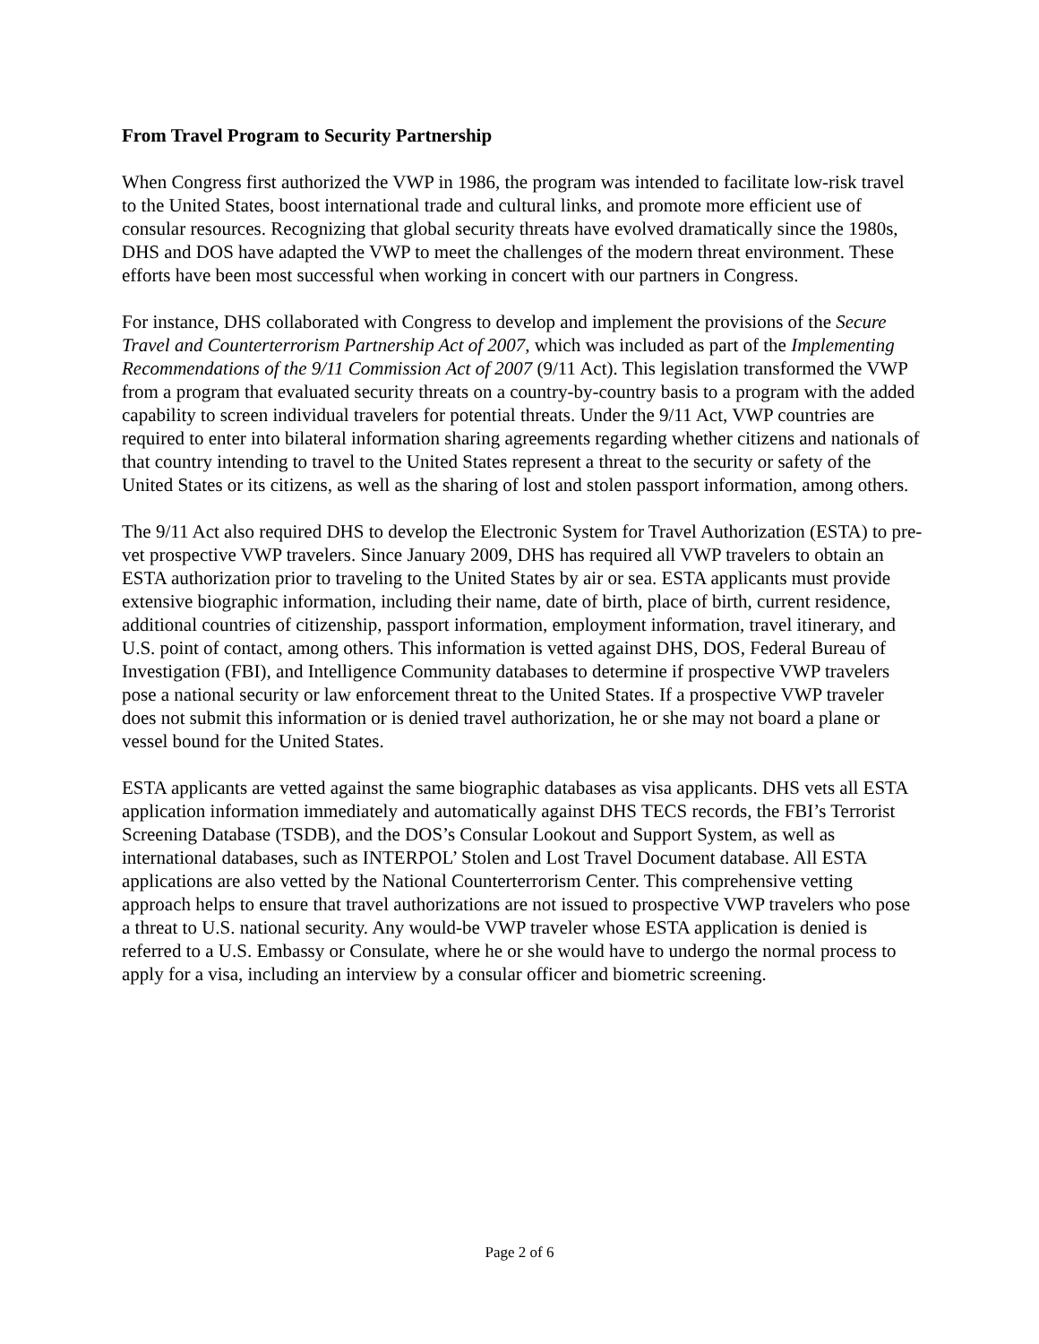From Travel Program to Security Partnership
When Congress first authorized the VWP in 1986, the program was intended to facilitate low-risk travel to the United States, boost international trade and cultural links, and promote more efficient use of consular resources. Recognizing that global security threats have evolved dramatically since the 1980s, DHS and DOS have adapted the VWP to meet the challenges of the modern threat environment. These efforts have been most successful when working in concert with our partners in Congress.
For instance, DHS collaborated with Congress to develop and implement the provisions of the Secure Travel and Counterterrorism Partnership Act of 2007, which was included as part of the Implementing Recommendations of the 9/11 Commission Act of 2007 (9/11 Act). This legislation transformed the VWP from a program that evaluated security threats on a country-by-country basis to a program with the added capability to screen individual travelers for potential threats. Under the 9/11 Act, VWP countries are required to enter into bilateral information sharing agreements regarding whether citizens and nationals of that country intending to travel to the United States represent a threat to the security or safety of the United States or its citizens, as well as the sharing of lost and stolen passport information, among others.
The 9/11 Act also required DHS to develop the Electronic System for Travel Authorization (ESTA) to pre-vet prospective VWP travelers. Since January 2009, DHS has required all VWP travelers to obtain an ESTA authorization prior to traveling to the United States by air or sea. ESTA applicants must provide extensive biographic information, including their name, date of birth, place of birth, current residence, additional countries of citizenship, passport information, employment information, travel itinerary, and U.S. point of contact, among others. This information is vetted against DHS, DOS, Federal Bureau of Investigation (FBI), and Intelligence Community databases to determine if prospective VWP travelers pose a national security or law enforcement threat to the United States. If a prospective VWP traveler does not submit this information or is denied travel authorization, he or she may not board a plane or vessel bound for the United States.
ESTA applicants are vetted against the same biographic databases as visa applicants. DHS vets all ESTA application information immediately and automatically against DHS TECS records, the FBI’s Terrorist Screening Database (TSDB), and the DOS’s Consular Lookout and Support System, as well as international databases, such as INTERPOL’ Stolen and Lost Travel Document database. All ESTA applications are also vetted by the National Counterterrorism Center. This comprehensive vetting approach helps to ensure that travel authorizations are not issued to prospective VWP travelers who pose a threat to U.S. national security. Any would-be VWP traveler whose ESTA application is denied is referred to a U.S. Embassy or Consulate, where he or she would have to undergo the normal process to apply for a visa, including an interview by a consular officer and biometric screening.
Page 2 of 6